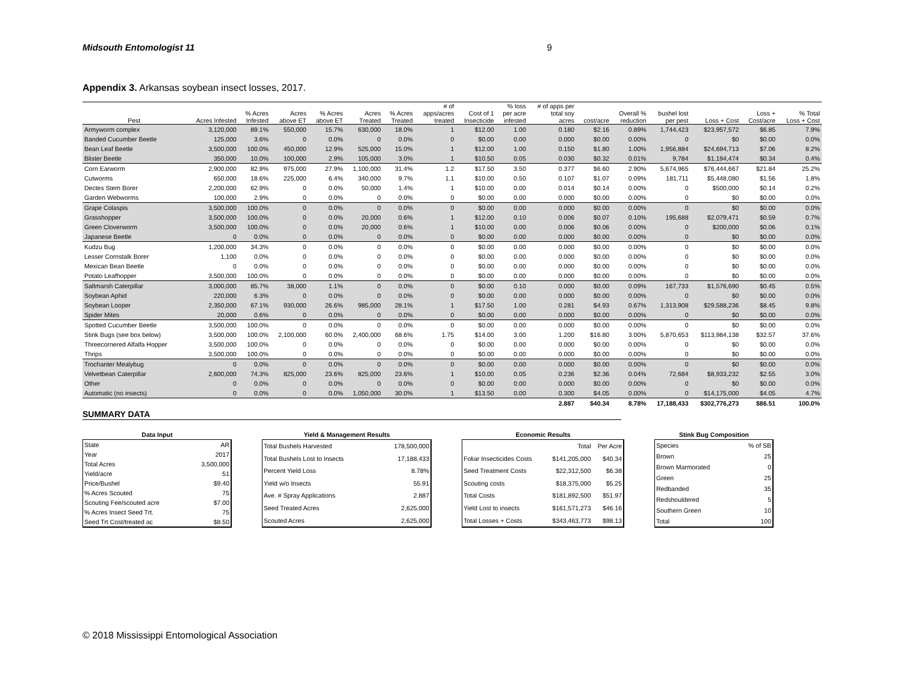Midsouth Entomologist 11 9
Appendix 3. Arkansas soybean insect losses, 2017.
| | | | | | | | # of | | % loss | # of apps per | | | | | | |
| --- | --- | --- | --- | --- | --- | --- | --- | --- | --- | --- | --- | --- | --- | --- | --- | --- |
| | | % Acres | Acres | % Acres | Acres | % Acres | apps/acres | Cost of 1 | per acre | total soy | | Overall % | bushel lost | | Loss + | % Total |
| Pest | Acres Infested | Infested | above ET | above ET | Treated | Treated | treated | Insecticide | infested | acres | cost/acre | reduction | per pest | Loss + Cost | Cost/acre | Loss + Cost |
| Armyworm complex | 3,120,000 | 89.1% | 550,000 | 15.7% | 630,000 | 18.0% | 1 | $12.00 | 1.00 | 0.180 | $2.16 | 0.89% | 1,744,423 | $23,957,572 | $6.85 | 7.9% |
| Banded Cucumber Beetle | 125,000 | 3.6% | 0 | 0.0% | 0 | 0.0% | 0 | $0.00 | 0.00 | 0.000 | $0.00 | 0.00% | 0 | $0 | $0.00 | 0.0% |
| Bean Leaf Beetle | 3,500,000 | 100.0% | 450,000 | 12.9% | 525,000 | 15.0% | 1 | $12.00 | 1.00 | 0.150 | $1.80 | 1.00% | 1,956,884 | $24,694,713 | $7.06 | 8.2% |
| Blister Beetle | 350,000 | 10.0% | 100,000 | 2.9% | 105,000 | 3.0% | 1 | $10.50 | 0.05 | 0.030 | $0.32 | 0.01% | 9,784 | $1,194,474 | $0.34 | 0.4% |
| Corn Earworm | 2,900,000 | 82.9% | 975,000 | 27.9% | 1,100,000 | 31.4% | 1.2 | $17.50 | 3.50 | 0.377 | $6.60 | 2.90% | 5,674,965 | $76,444,667 | $21.84 | 25.2% |
| Cutworms | 650,000 | 18.6% | 225,000 | 6.4% | 340,000 | 9.7% | 1.1 | $10.00 | 0.50 | 0.107 | $1.07 | 0.09% | 181,711 | $5,448,080 | $1.56 | 1.8% |
| Dectes Stem Borer | 2,200,000 | 62.9% | 0 | 0.0% | 50,000 | 1.4% | 1 | $10.00 | 0.00 | 0.014 | $0.14 | 0.00% | 0 | $500,000 | $0.14 | 0.2% |
| Garden Webworms | 100,000 | 2.9% | 0 | 0.0% | 0 | 0.0% | 0 | $0.00 | 0.00 | 0.000 | $0.00 | 0.00% | 0 | $0 | $0.00 | 0.0% |
| Grape Colaspis | 3,500,000 | 100.0% | 0 | 0.0% | 0 | 0.0% | 0 | $0.00 | 0.00 | 0.000 | $0.00 | 0.00% | 0 | $0 | $0.00 | 0.0% |
| Grasshopper | 3,500,000 | 100.0% | 0 | 0.0% | 20,000 | 0.6% | 1 | $12.00 | 0.10 | 0.006 | $0.07 | 0.10% | 195,688 | $2,079,471 | $0.59 | 0.7% |
| Green Cloverworm | 3,500,000 | 100.0% | 0 | 0.0% | 20,000 | 0.6% | 1 | $10.00 | 0.00 | 0.006 | $0.06 | 0.00% | 0 | $200,000 | $0.06 | 0.1% |
| Japanese Beetle | 0 | 0.0% | 0 | 0.0% | 0 | 0.0% | 0 | $0.00 | 0.00 | 0.000 | $0.00 | 0.00% | 0 | $0 | $0.00 | 0.0% |
| Kudzu Bug | 1,200,000 | 34.3% | 0 | 0.0% | 0 | 0.0% | 0 | $0.00 | 0.00 | 0.000 | $0.00 | 0.00% | 0 | $0 | $0.00 | 0.0% |
| Lesser Cornstalk Borer | 1,100 | 0.0% | 0 | 0.0% | 0 | 0.0% | 0 | $0.00 | 0.00 | 0.000 | $0.00 | 0.00% | 0 | $0 | $0.00 | 0.0% |
| Mexican Bean Beetle | 0 | 0.0% | 0 | 0.0% | 0 | 0.0% | 0 | $0.00 | 0.00 | 0.000 | $0.00 | 0.00% | 0 | $0 | $0.00 | 0.0% |
| Potato Leafhopper | 3,500,000 | 100.0% | 0 | 0.0% | 0 | 0.0% | 0 | $0.00 | 0.00 | 0.000 | $0.00 | 0.00% | 0 | $0 | $0.00 | 0.0% |
| Saltmarsh Caterpillar | 3,000,000 | 85.7% | 38,000 | 1.1% | 0 | 0.0% | 0 | $0.00 | 0.10 | 0.000 | $0.00 | 0.09% | 167,733 | $1,576,690 | $0.45 | 0.5% |
| Soybean Aphid | 220,000 | 6.3% | 0 | 0.0% | 0 | 0.0% | 0 | $0.00 | 0.00 | 0.000 | $0.00 | 0.00% | 0 | $0 | $0.00 | 0.0% |
| Soybean Looper | 2,350,000 | 67.1% | 930,000 | 26.6% | 985,000 | 28.1% | 1 | $17.50 | 1.00 | 0.281 | $4.93 | 0.67% | 1,313,908 | $29,588,236 | $8.45 | 9.8% |
| Spider Mites | 20,000 | 0.6% | 0 | 0.0% | 0 | 0.0% | 0 | $0.00 | 0.00 | 0.000 | $0.00 | 0.00% | 0 | $0 | $0.00 | 0.0% |
| Spotted Cucumber Beetle | 3,500,000 | 100.0% | 0 | 0.0% | 0 | 0.0% | 0 | $0.00 | 0.00 | 0.000 | $0.00 | 0.00% | 0 | $0 | $0.00 | 0.0% |
| Stink Bugs (see box below) | 3,500,000 | 100.0% | 2,100,000 | 60.0% | 2,400,000 | 68.6% | 1.75 | $14.00 | 3.00 | 1.200 | $16.80 | 3.00% | 5,870,653 | $113,984,138 | $32.57 | 37.6% |
| Threecornered Alfalfa Hopper | 3,500,000 | 100.0% | 0 | 0.0% | 0 | 0.0% | 0 | $0.00 | 0.00 | 0.000 | $0.00 | 0.00% | 0 | $0 | $0.00 | 0.0% |
| Thrips | 3,500,000 | 100.0% | 0 | 0.0% | 0 | 0.0% | 0 | $0.00 | 0.00 | 0.000 | $0.00 | 0.00% | 0 | $0 | $0.00 | 0.0% |
| Trochanter Mealybug | 0 | 0.0% | 0 | 0.0% | 0 | 0.0% | 0 | $0.00 | 0.00 | 0.000 | $0.00 | 0.00% | 0 | $0 | $0.00 | 0.0% |
| Velvetbean Caterpillar | 2,600,000 | 74.3% | 825,000 | 23.6% | 825,000 | 23.6% | 1 | $10.00 | 0.05 | 0.236 | $2.36 | 0.04% | 72,684 | $8,933,232 | $2.55 | 3.0% |
| Other | 0 | 0.0% | 0 | 0.0% | 0 | 0.0% | 0 | $0.00 | 0.00 | 0.000 | $0.00 | 0.00% | 0 | $0 | $0.00 | 0.0% |
| Automatic (no insects) | 0 | 0.0% | 0 | 0.0% | 1,050,000 | 30.0% | 1 | $13.50 | 0.00 | 0.300 | $4.05 | 0.00% | 0 | $14,175,000 | $4.05 | 4.7% |
| | | | | | | | | | | 2.887 | $40.34 | 8.78% | 17,188,433 | $302,776,273 | $86.51 | 100.0% |
SUMMARY DATA
Data Input
| State | AR |
| Year | 2017 |
| Total Acres | 3,500,000 |
| Yield/acre | 51 |
| Price/Bushel | $9.40 |
| % Acres Scouted | 75 |
| Scouting Fee/scouted acre | $7.00 |
| % Acres Insect Seed Trt. | 75 |
| Seed Trt Cost/treated ac | $8.50 |
Yield & Management Results
| Total Bushels Harvested | 178,500,000 |
| Total Bushels Lost to Insects | 17,188,433 |
| Percent Yield Loss | 8.78% |
| Yield w/o Insects | 55.91 |
| Ave. # Spray Applications | 2.887 |
| Seed Treated Acres | 2,625,000 |
| Scouted Acres | 2,625,000 |
Economic Results
| | Total | Per Acre |
| Foliar Insecticides Costs | $141,205,000 | $40.34 |
| Seed Treatment Costs | $22,312,500 | $6.38 |
| Scouting costs | $18,375,000 | $5.25 |
| Total Costs | $181,892,500 | $51.97 |
| Yield Lost to insects | $161,571,273 | $46.16 |
| Total Losses + Costs | $343,463,773 | $98.13 |
Stink Bug Composition
| Species | % of SB |
| Brown | 25 |
| Brown Marmorated | 0 |
| Green | 25 |
| Redbanded | 35 |
| Redshouldered | 5 |
| Southern Green | 10 |
| Total | 100 |
© 2018 Mississippi Entomological Association